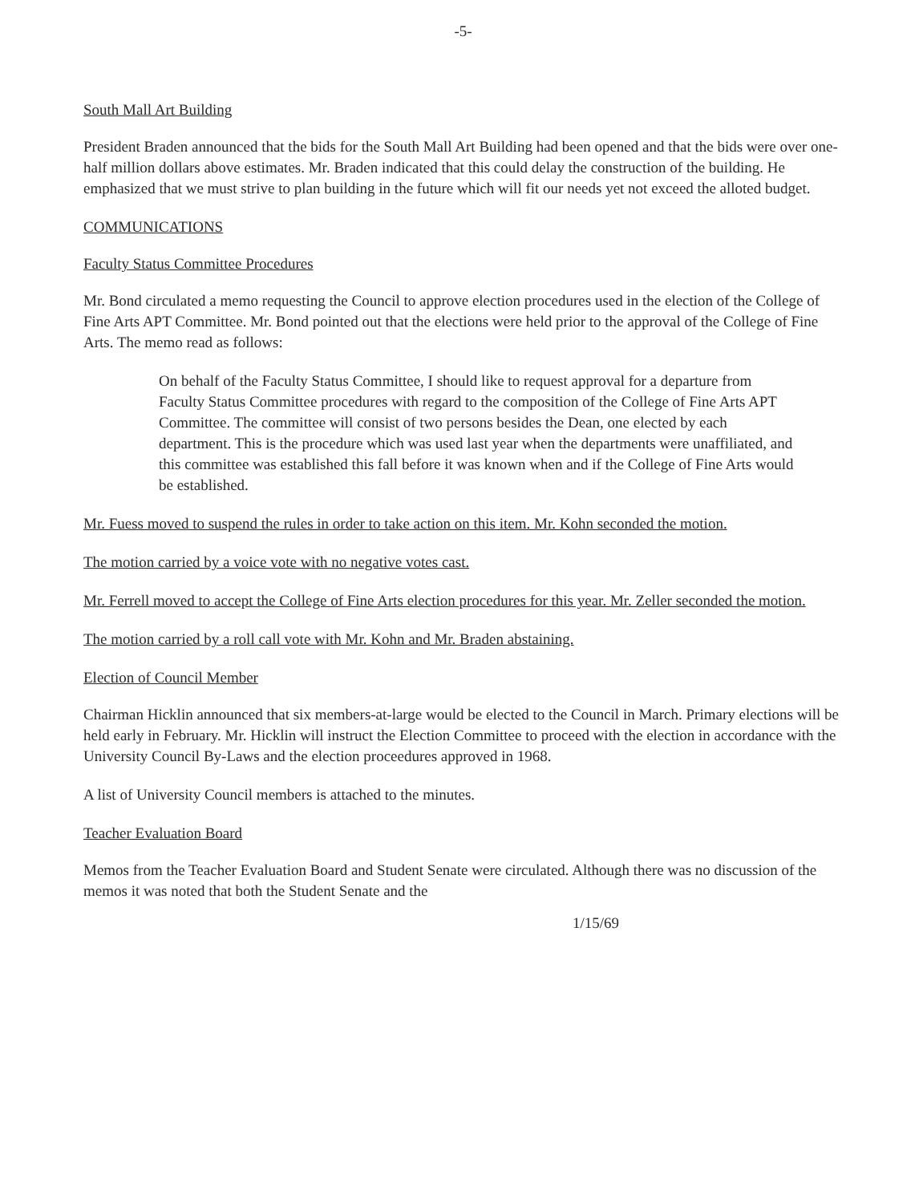-5-
South Mall Art Building
President Braden announced that the bids for the South Mall Art Building had been opened and that the bids were over one-half million dollars above estimates. Mr. Braden indicated that this could delay the construction of the building. He emphasized that we must strive to plan building in the future which will fit our needs yet not exceed the alloted budget.
COMMUNICATIONS
Faculty Status Committee Procedures
Mr. Bond circulated a memo requesting the Council to approve election procedures used in the election of the College of Fine Arts APT Committee. Mr. Bond pointed out that the elections were held prior to the approval of the College of Fine Arts. The memo read as follows:
On behalf of the Faculty Status Committee, I should like to request approval for a departure from Faculty Status Committee procedures with regard to the composition of the College of Fine Arts APT Committee. The committee will consist of two persons besides the Dean, one elected by each department. This is the procedure which was used last year when the departments were unaffiliated, and this committee was established this fall before it was known when and if the College of Fine Arts would be established.
Mr. Fuess moved to suspend the rules in order to take action on this item. Mr. Kohn seconded the motion.
The motion carried by a voice vote with no negative votes cast.
Mr. Ferrell moved to accept the College of Fine Arts election procedures for this year. Mr. Zeller seconded the motion.
The motion carried by a roll call vote with Mr. Kohn and Mr. Braden abstaining.
Election of Council Member
Chairman Hicklin announced that six members-at-large would be elected to the Council in March. Primary elections will be held early in February. Mr. Hicklin will instruct the Election Committee to proceed with the election in accordance with the University Council By-Laws and the election proceedures approved in 1968.
A list of University Council members is attached to the minutes.
Teacher Evaluation Board
Memos from the Teacher Evaluation Board and Student Senate were circulated. Although there was no discussion of the memos it was noted that both the Student Senate and the
1/15/69